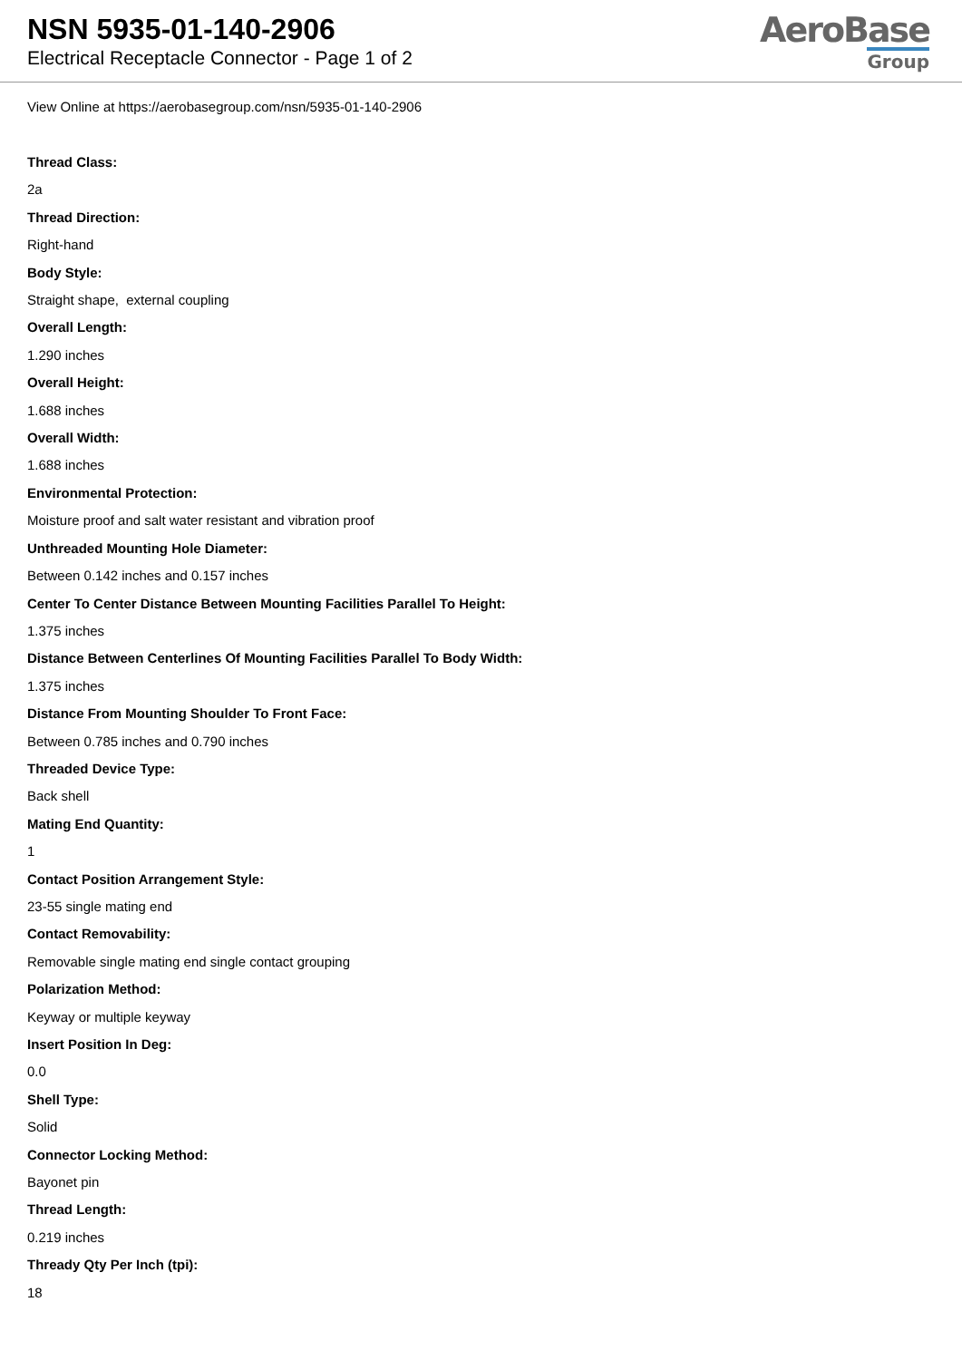NSN 5935-01-140-2906
Electrical Receptacle Connector - Page 1 of 2
AeroBase
Group
View Online at https://aerobasegroup.com/nsn/5935-01-140-2906
Thread Class:
2a
Thread Direction:
Right-hand
Body Style:
Straight shape, external coupling
Overall Length:
1.290 inches
Overall Height:
1.688 inches
Overall Width:
1.688 inches
Environmental Protection:
Moisture proof and salt water resistant and vibration proof
Unthreaded Mounting Hole Diameter:
Between 0.142 inches and 0.157 inches
Center To Center Distance Between Mounting Facilities Parallel To Height:
1.375 inches
Distance Between Centerlines Of Mounting Facilities Parallel To Body Width:
1.375 inches
Distance From Mounting Shoulder To Front Face:
Between 0.785 inches and 0.790 inches
Threaded Device Type:
Back shell
Mating End Quantity:
1
Contact Position Arrangement Style:
23-55 single mating end
Contact Removability:
Removable single mating end single contact grouping
Polarization Method:
Keyway or multiple keyway
Insert Position In Deg:
0.0
Shell Type:
Solid
Connector Locking Method:
Bayonet pin
Thread Length:
0.219 inches
Thready Qty Per Inch (tpi):
18